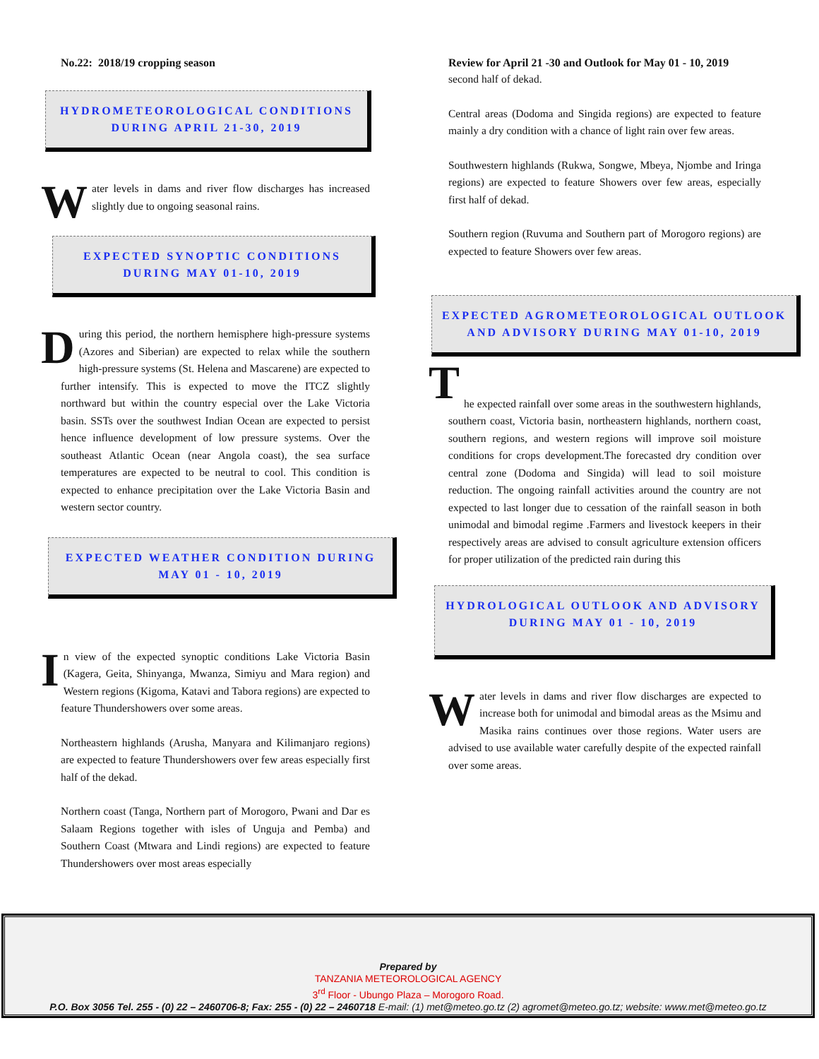No.22: 2018/19 cropping season
HYDROMETEOROLOGICAL CONDITIONS
DURING APRIL 21-30, 2019
Water levels in dams and river flow discharges has increased slightly due to ongoing seasonal rains.
EXPECTED SYNOPTIC CONDITIONS
DURING MAY 01-10, 2019
During this period, the northern hemisphere high-pressure systems (Azores and Siberian) are expected to relax while the southern high-pressure systems (St. Helena and Mascarene) are expected to further intensify. This is expected to move the ITCZ slightly northward but within the country especial over the Lake Victoria basin. SSTs over the southwest Indian Ocean are expected to persist hence influence development of low pressure systems. Over the southeast Atlantic Ocean (near Angola coast), the sea surface temperatures are expected to be neutral to cool. This condition is expected to enhance precipitation over the Lake Victoria Basin and western sector country.
EXPECTED WEATHER CONDITION DURING
MAY 01 - 10, 2019
In view of the expected synoptic conditions Lake Victoria Basin (Kagera, Geita, Shinyanga, Mwanza, Simiyu and Mara region) and Western regions (Kigoma, Katavi and Tabora regions) are expected to feature Thundershowers over some areas.
Northeastern highlands (Arusha, Manyara and Kilimanjaro regions) are expected to feature Thundershowers over few areas especially first half of the dekad.
Northern coast (Tanga, Northern part of Morogoro, Pwani and Dar es Salaam Regions together with isles of Unguja and Pemba) and Southern Coast (Mtwara and Lindi regions) are expected to feature Thundershowers over most areas especially
Review for April 21 -30 and Outlook for May 01 - 10, 2019
second half of dekad.
Central areas (Dodoma and Singida regions) are expected to feature mainly a dry condition with a chance of light rain over few areas.
Southwestern highlands (Rukwa, Songwe, Mbeya, Njombe and Iringa regions) are expected to feature Showers over few areas, especially first half of dekad.
Southern region (Ruvuma and Southern part of Morogoro regions) are expected to feature Showers over few areas.
EXPECTED AGROMETEOROLOGICAL OUTLOOK
AND ADVISORY DURING MAY 01-10, 2019
T
he expected rainfall over some areas in the southwestern highlands, southern coast, Victoria basin, northeastern highlands, northern coast, southern regions, and western regions will improve soil moisture conditions for crops development.The forecasted dry condition over central zone (Dodoma and Singida) will lead to soil moisture reduction. The ongoing rainfall activities around the country are not expected to last longer due to cessation of the rainfall season in both unimodal and bimodal regime .Farmers and livestock keepers in their respectively areas are advised to consult agriculture extension officers for proper utilization of the predicted rain during this
HYDROLOGICAL OUTLOOK AND ADVISORY
DURING MAY 01 - 10, 2019
Water levels in dams and river flow discharges are expected to increase both for unimodal and bimodal areas as the Msimu and Masika rains continues over those regions. Water users are advised to use available water carefully despite of the expected rainfall over some areas.
Prepared by
TANZANIA METEOROLOGICAL AGENCY
3<sup>rd</sup> Floor - Ubungo Plaza – Morogoro Road.
P.O. Box 3056 Tel. 255 - (0) 22 – 2460706-8; Fax: 255 - (0) 22 – 2460718 E-mail: (1) met@meteo.go.tz (2) agromet@meteo.go.tz; website: www.met@meteo.go.tz